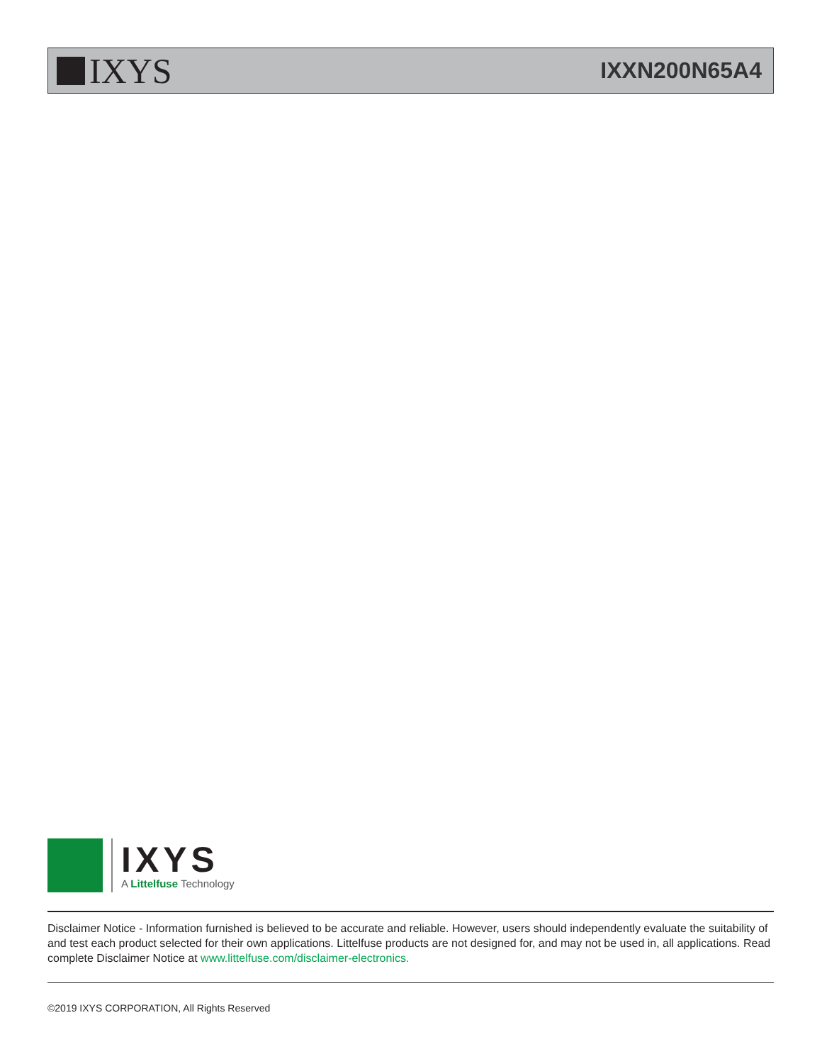IXYS
IXXN200N65A4
IXYS
A Littelfuse Technology
Disclaimer Notice - Information furnished is believed to be accurate and reliable. However, users should independently evaluate the suitability of and test each product selected for their own applications. Littelfuse products are not designed for, and may not be used in, all applications. Read complete Disclaimer Notice at www.littelfuse.com/disclaimer-electronics.
©2019 IXYS CORPORATION, All Rights Reserved